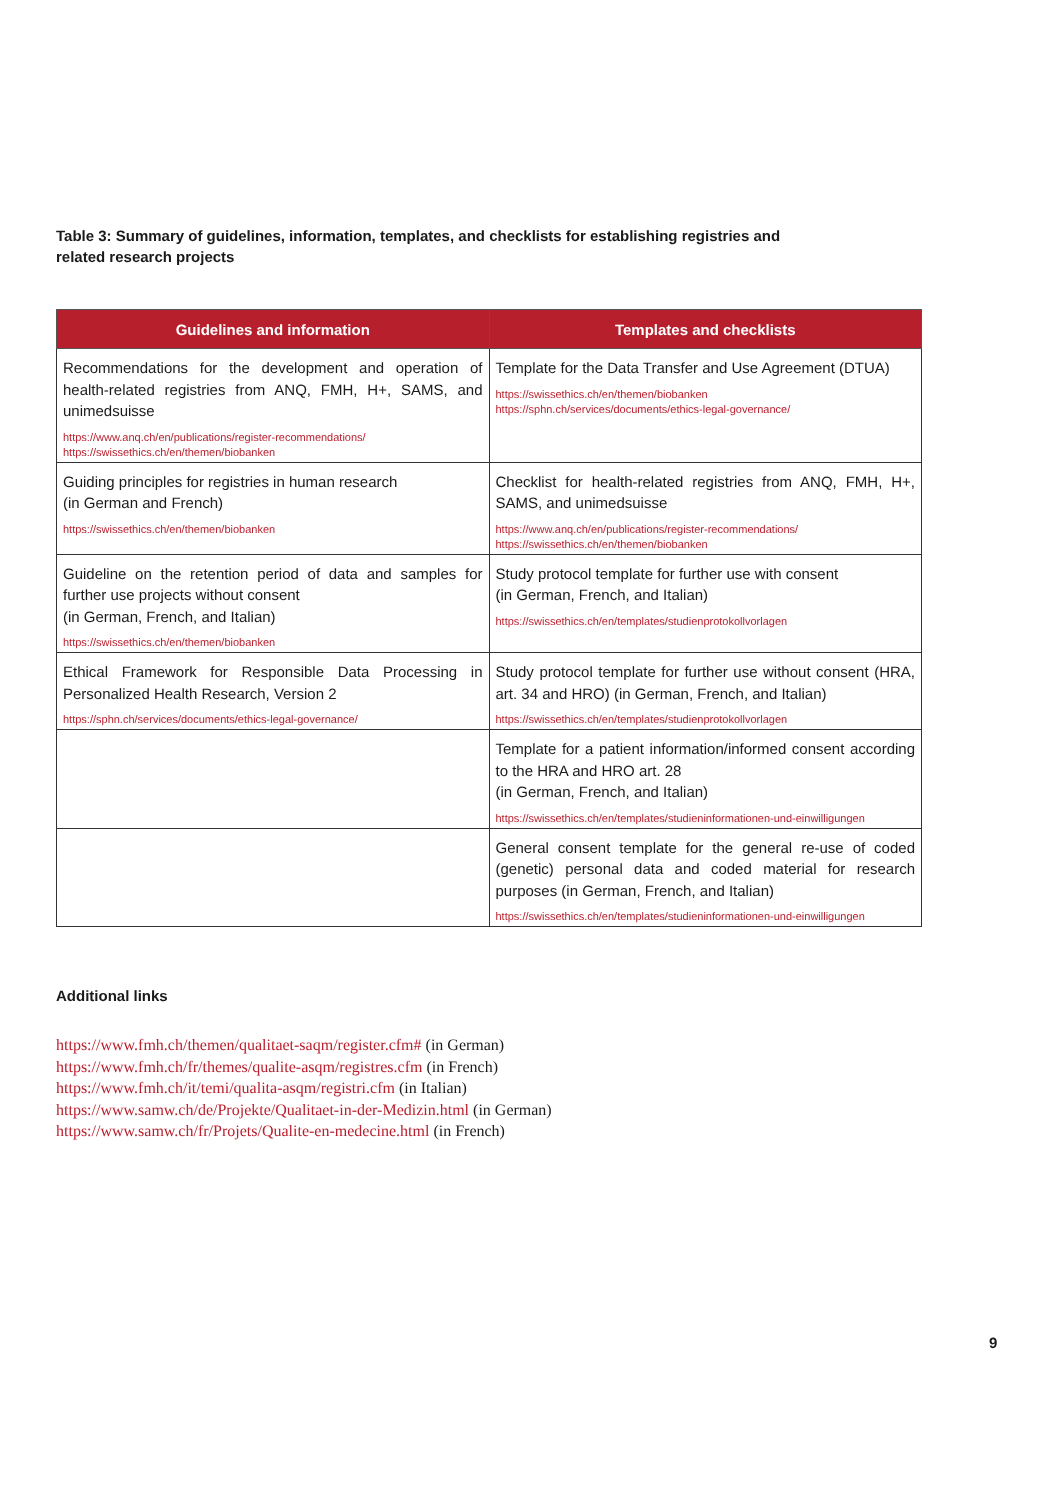Table 3: Summary of guidelines, information, templates, and checklists for establishing registries and related research projects
| Guidelines and information | Templates and checklists |
| --- | --- |
| Recommendations for the development and operation of health-related registries from ANQ, FMH, H+, SAMS, and unimedsuisse https://www.anq.ch/en/publications/register-recommendations/ https://swissethics.ch/en/themen/biobanken | Template for the Data Transfer and Use Agreement (DTUA) https://swissethics.ch/en/themen/biobanken https://sphn.ch/services/documents/ethics-legal-governance/ |
| Guiding principles for registries in human research (in German and French) https://swissethics.ch/en/themen/biobanken | Checklist for health-related registries from ANQ, FMH, H+, SAMS, and unimedsuisse https://www.anq.ch/en/publications/register-recommendations/ https://swissethics.ch/en/themen/biobanken |
| Guideline on the retention period of data and samples for further use projects without consent (in German, French, and Italian) https://swissethics.ch/en/themen/biobanken | Study protocol template for further use with consent (in German, French, and Italian) https://swissethics.ch/en/templates/studienprotokollvorlagen |
| Ethical Framework for Responsible Data Processing in Personalized Health Research, Version 2 https://sphn.ch/services/documents/ethics-legal-governance/ | Study protocol template for further use without consent (HRA, art. 34 and HRO) (in German, French, and Italian) https://swissethics.ch/en/templates/studienprotokollvorlagen |
| | Template for a patient information/informed consent according to the HRA and HRO art. 28 (in German, French, and Italian) https://swissethics.ch/en/templates/studieninformationen-und-einwilligungen |
| | General consent template for the general re-use of coded (genetic) personal data and coded material for research purposes (in German, French, and Italian) https://swissethics.ch/en/templates/studieninformationen-und-einwilligungen |
Additional links
https://www.fmh.ch/themen/qualitaet-saqm/register.cfm# (in German)
https://www.fmh.ch/fr/themes/qualite-asqm/registres.cfm (in French)
https://www.fmh.ch/it/temi/qualita-asqm/registri.cfm (in Italian)
https://www.samw.ch/de/Projekte/Qualitaet-in-der-Medizin.html (in German)
https://www.samw.ch/fr/Projets/Qualite-en-medecine.html (in French)
9